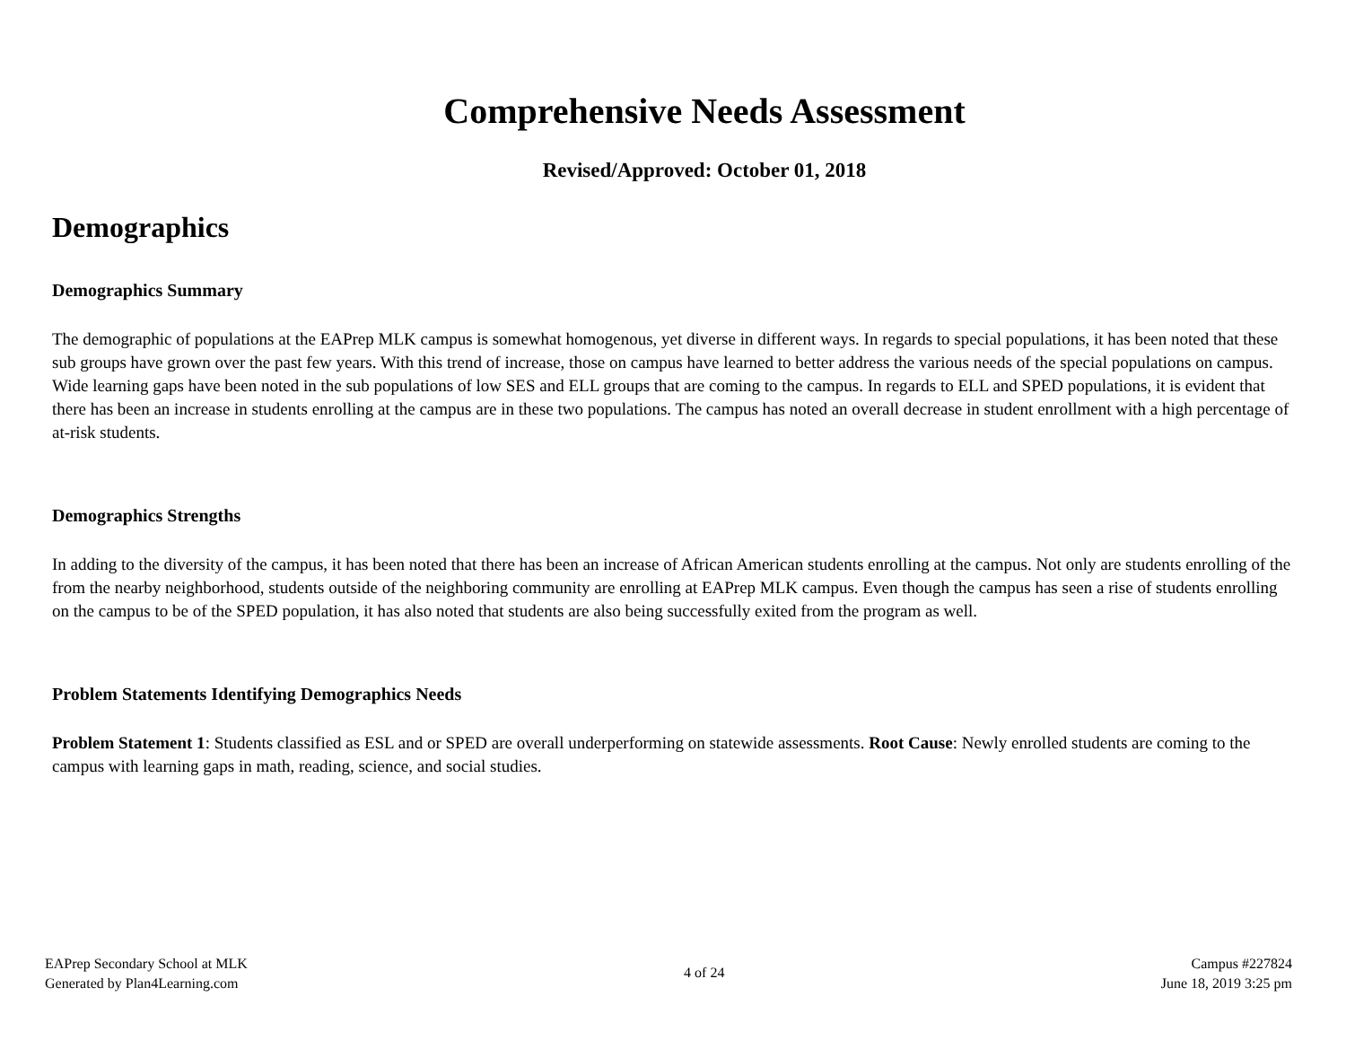Comprehensive Needs Assessment
Revised/Approved: October 01, 2018
Demographics
Demographics Summary
The demographic of populations at the EAPrep MLK campus is somewhat homogenous, yet diverse in different ways. In regards to special populations, it has been noted that these sub groups have grown over the past few years. With this trend of increase, those on campus have learned to better address the various needs of the special populations on campus. Wide learning gaps have been noted in the sub populations of low SES and ELL groups that are coming to the campus. In regards to ELL and SPED populations, it is evident that there has been an increase in students enrolling at the campus are in these two populations. The campus has noted an overall decrease in student enrollment with a high percentage of at-risk students.
Demographics Strengths
In adding to the diversity of the campus, it has been noted that there has been an increase of African American students enrolling at the campus. Not only are students enrolling of the from the nearby neighborhood, students outside of the neighboring community are enrolling at EAPrep MLK campus. Even though the campus has seen a rise of students enrolling on the campus to be of the SPED population, it has also noted that students are also being successfully exited from the program as well.
Problem Statements Identifying Demographics Needs
Problem Statement 1: Students classified as ESL and or SPED are overall underperforming on statewide assessments. Root Cause: Newly enrolled students are coming to the campus with learning gaps in math, reading, science, and social studies.
EAPrep Secondary School at MLK
Generated by Plan4Learning.com
4 of 24
Campus #227824
June 18, 2019 3:25 pm